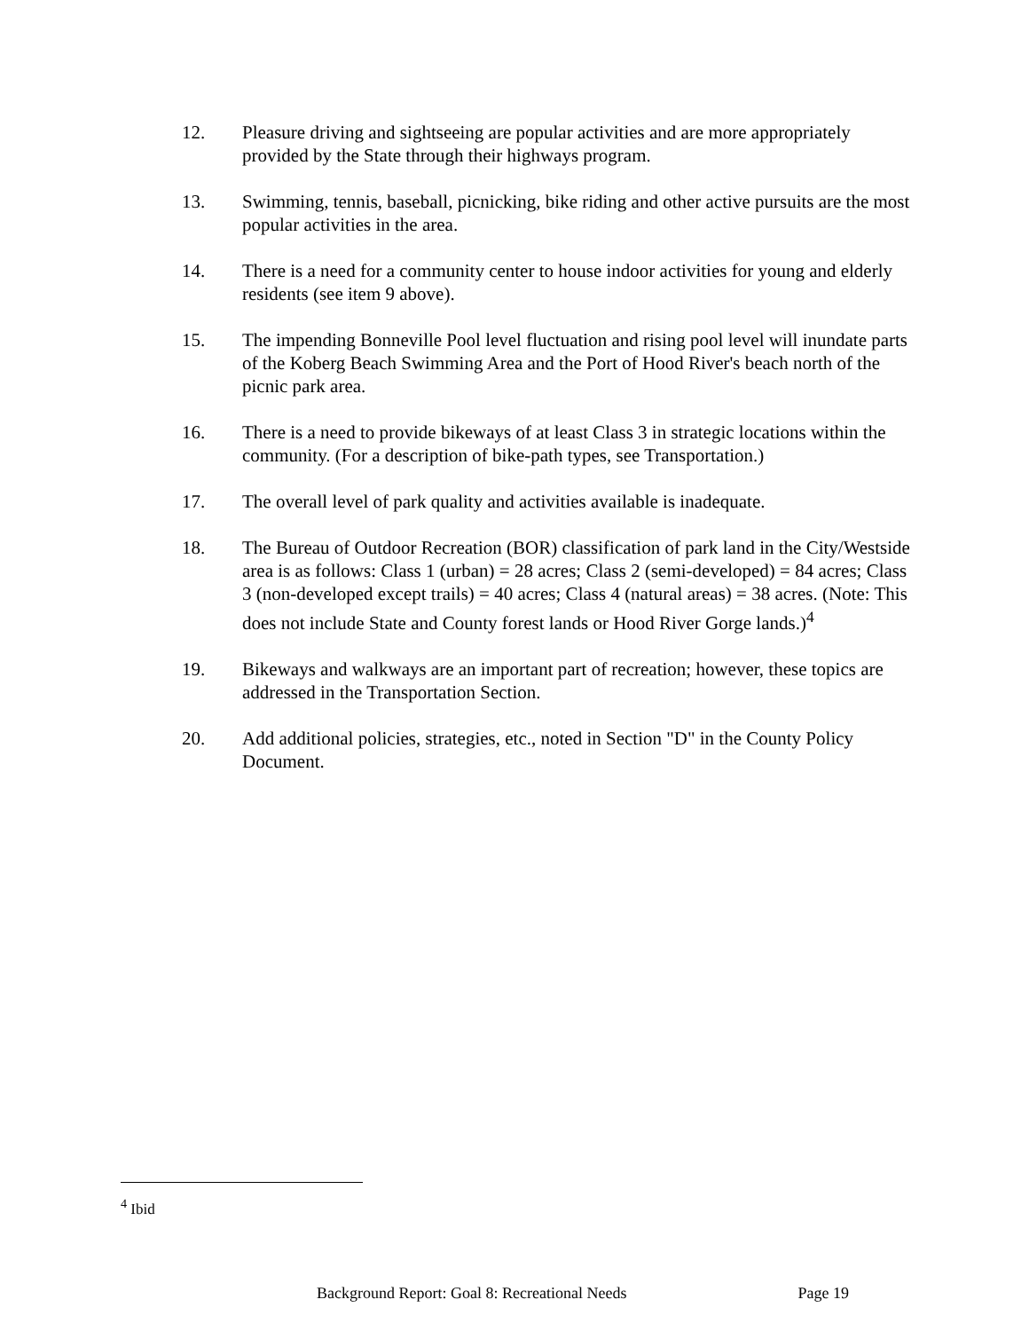12. Pleasure driving and sightseeing are popular activities and are more appropriately provided by the State through their highways program.
13. Swimming, tennis, baseball, picnicking, bike riding and other active pursuits are the most popular activities in the area.
14. There is a need for a community center to house indoor activities for young and elderly residents (see item 9 above).
15. The impending Bonneville Pool level fluctuation and rising pool level will inundate parts of the Koberg Beach Swimming Area and the Port of Hood River's beach north of the picnic park area.
16. There is a need to provide bikeways of at least Class 3 in strategic locations within the community. (For a description of bike-path types, see Transportation.)
17. The overall level of park quality and activities available is inadequate.
18. The Bureau of Outdoor Recreation (BOR) classification of park land in the City/Westside area is as follows: Class 1 (urban) = 28 acres; Class 2 (semi-developed) = 84 acres; Class 3 (non-developed except trails) = 40 acres; Class 4 (natural areas) = 38 acres. (Note: This does not include State and County forest lands or Hood River Gorge lands.)<sup>4</sup>
19. Bikeways and walkways are an important part of recreation; however, these topics are addressed in the Transportation Section.
20. Add additional policies, strategies, etc., noted in Section "D" in the County Policy Document.
<sup>4</sup> Ibid
Background Report: Goal 8: Recreational Needs Page 19